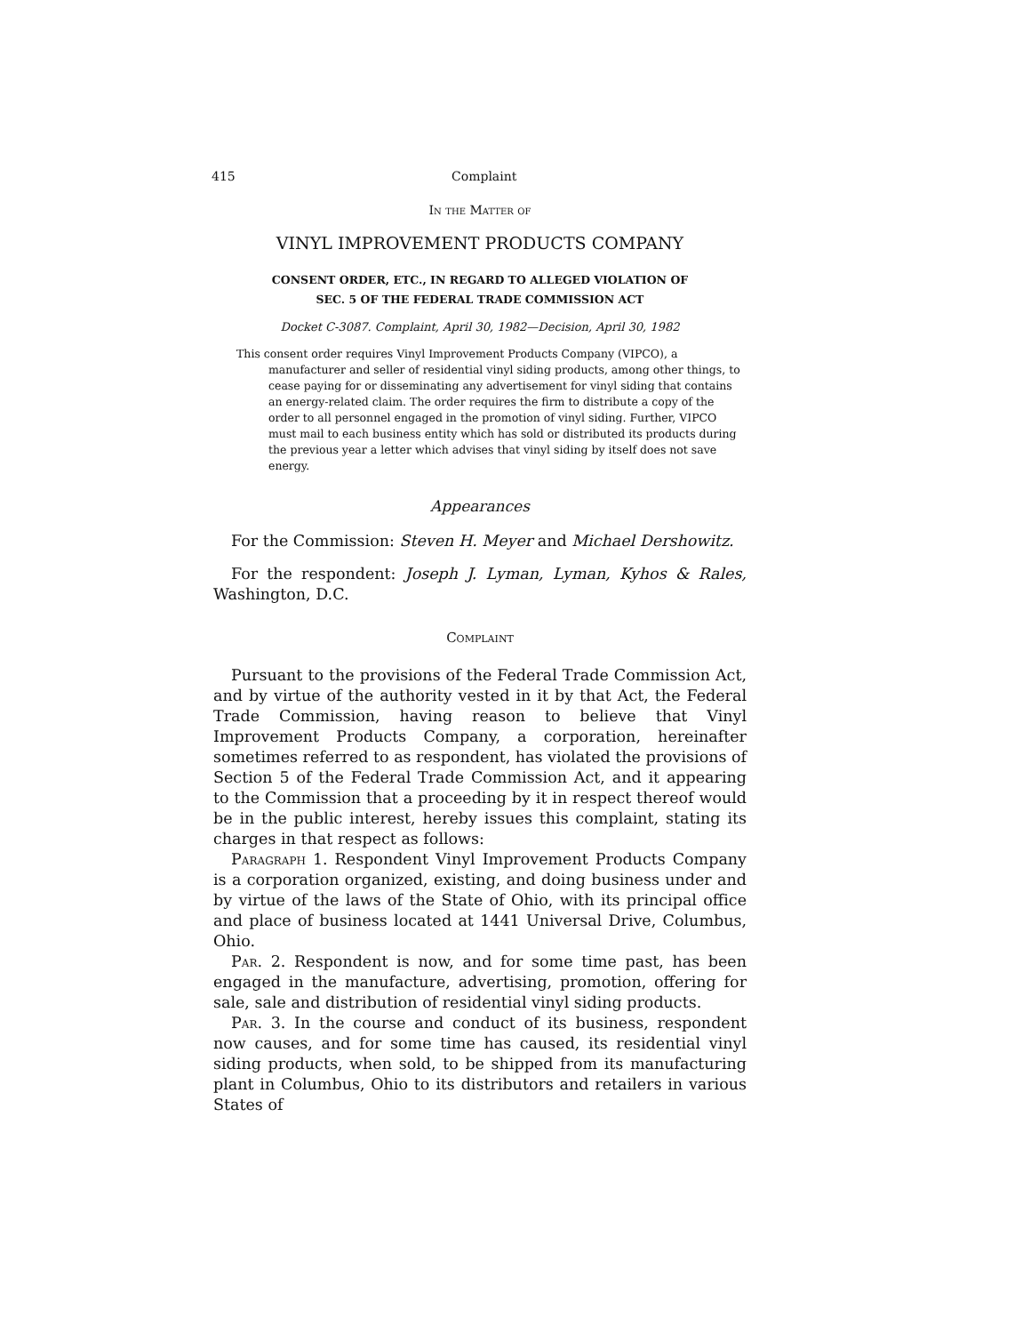415 Complaint
In the Matter of
VINYL IMPROVEMENT PRODUCTS COMPANY
CONSENT ORDER, ETC., IN REGARD TO ALLEGED VIOLATION OF
SEC. 5 OF THE FEDERAL TRADE COMMISSION ACT
Docket C-3087. Complaint, April 30, 1982—Decision, April 30, 1982
This consent order requires Vinyl Improvement Products Company (VIPCO), a manufacturer and seller of residential vinyl siding products, among other things, to cease paying for or disseminating any advertisement for vinyl siding that contains an energy-related claim. The order requires the firm to distribute a copy of the order to all personnel engaged in the promotion of vinyl siding. Further, VIPCO must mail to each business entity which has sold or distributed its products during the previous year a letter which advises that vinyl siding by itself does not save energy.
Appearances
For the Commission: Steven H. Meyer and Michael Dershowitz.
For the respondent: Joseph J. Lyman, Lyman, Kyhos & Rales, Washington, D.C.
Complaint
Pursuant to the provisions of the Federal Trade Commission Act, and by virtue of the authority vested in it by that Act, the Federal Trade Commission, having reason to believe that Vinyl Improvement Products Company, a corporation, hereinafter sometimes referred to as respondent, has violated the provisions of Section 5 of the Federal Trade Commission Act, and it appearing to the Commission that a proceeding by it in respect thereof would be in the public interest, hereby issues this complaint, stating its charges in that respect as follows:
Paragraph 1. Respondent Vinyl Improvement Products Company is a corporation organized, existing, and doing business under and by virtue of the laws of the State of Ohio, with its principal office and place of business located at 1441 Universal Drive, Columbus, Ohio.
Par. 2. Respondent is now, and for some time past, has been engaged in the manufacture, advertising, promotion, offering for sale, sale and distribution of residential vinyl siding products.
Par. 3. In the course and conduct of its business, respondent now causes, and for some time has caused, its residential vinyl siding products, when sold, to be shipped from its manufacturing plant in Columbus, Ohio to its distributors and retailers in various States of